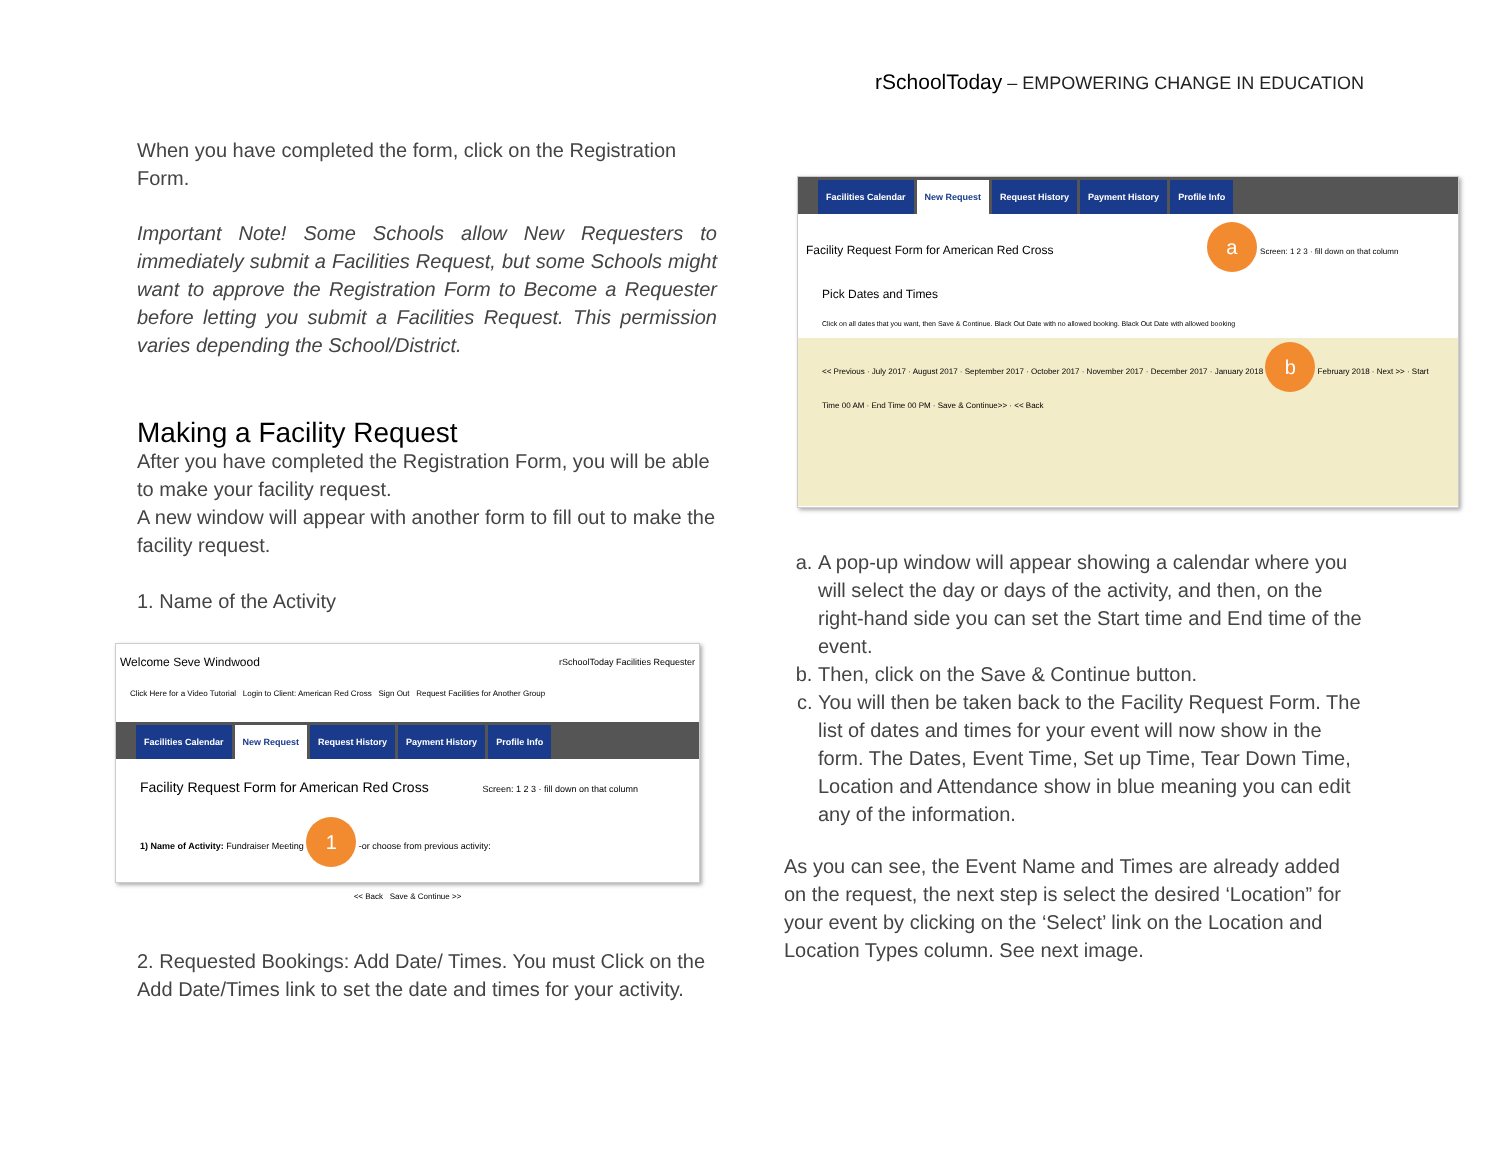rSchoolToday – EMPOWERING CHANGE IN EDUCATION
When you have completed the form, click on the Registration Form.
Important Note! Some Schools allow New Requesters to immediately submit a Facilities Request, but some Schools might want to approve the Registration Form to Become a Requester before letting you submit a Facilities Request. This permission varies depending the School/District.
Making a Facility Request
After you have completed the Registration Form, you will be able to make your facility request.
A new window will appear with another form to fill out to make the facility request.
1. Name of the Activity
Welcome Seve Windwood rSchoolToday Facilities Requester
Click Here for a Video Tutorial Login to Client: American Red Cross Sign Out Request Facilities for Another Group
Facilities Calendar New Request Request History Payment History Profile Info
Facility Request Form for American Red Cross Screen: 1 2 3 · fill down on that column
1) Name of Activity: Fundraiser Meeting 1 -or choose from previous activity:
<< Back Save & Continue >>
2. Requested Bookings: Add Date/ Times. You must Click on the Add Date/Times link to set the date and times for your activity.
Facilities Calendar New Request Request History Payment History Profile Info
Facility Request Form for American Red Cross a Screen: 1 2 3 · fill down on that column
Pick Dates and Times
Click on all dates that you want, then Save & Continue. Black Out Date with no allowed booking. Black Out Date with allowed booking
<< Previous · July 2017 · August 2017 · September 2017 · October 2017 · November 2017 · December 2017 · January 2018 b February 2018 · Next >> · Start Time 00 AM · End Time 00 PM · Save & Continue>> · << Back
a. A pop-up window will appear showing a calendar where you will select the day or days of the activity, and then, on the right-hand side you can set the Start time and End time of the event.
b. Then, click on the Save & Continue button.
c. You will then be taken back to the Facility Request Form. The list of dates and times for your event will now show in the form. The Dates, Event Time, Set up Time, Tear Down Time, Location and Attendance show in blue meaning you can edit any of the information.
As you can see, the Event Name and Times are already added on the request, the next step is select the desired ‘Location” for your event by clicking on the ‘Select’ link on the Location and Location Types column. See next image.